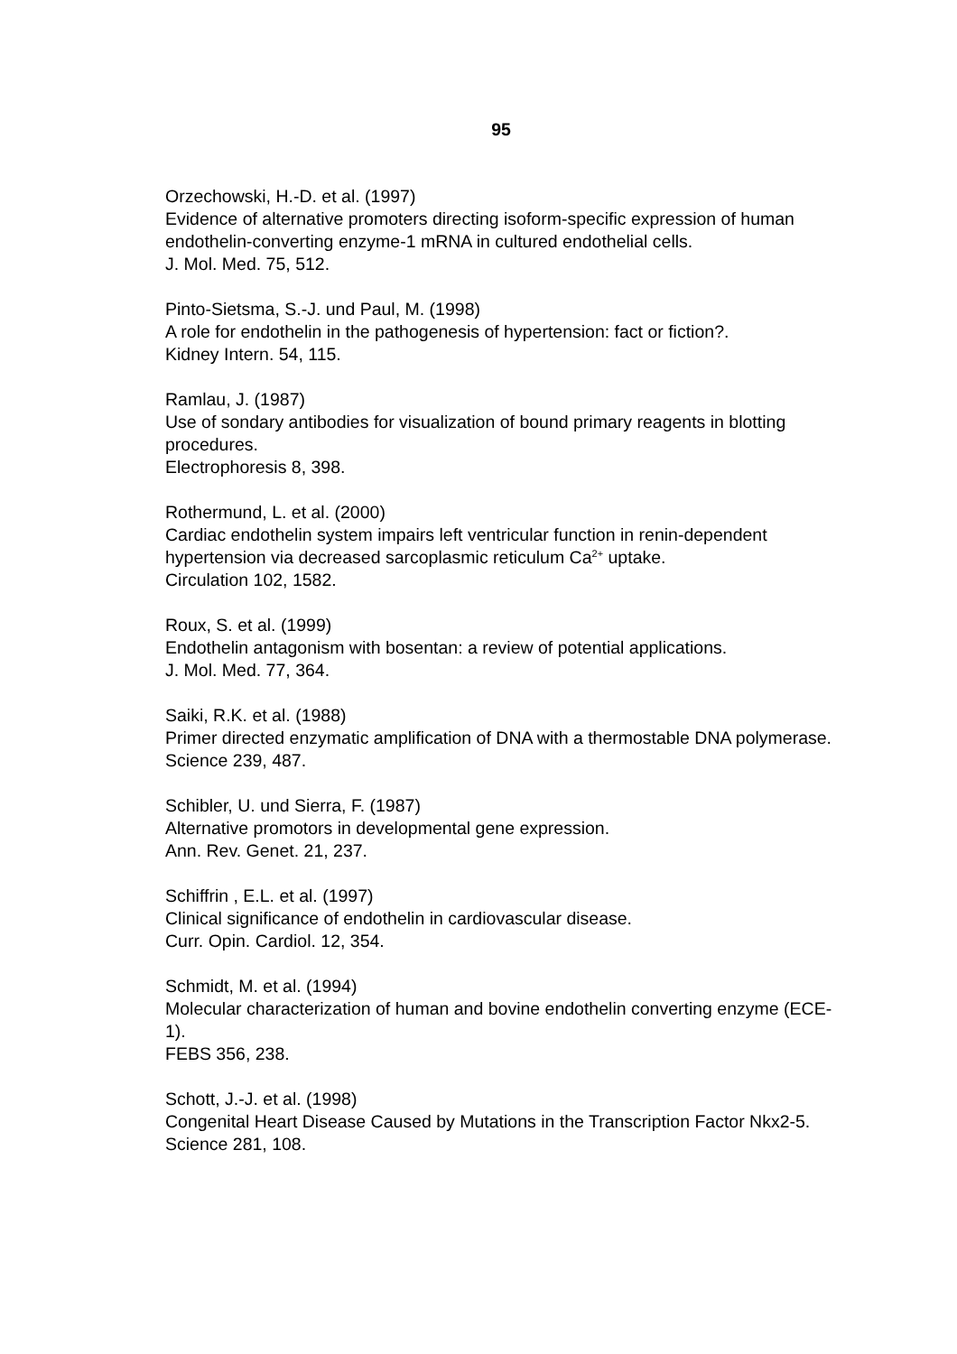95
Orzechowski, H.-D. et al. (1997)
Evidence of alternative promoters directing isoform-specific expression of human endothelin-converting enzyme-1 mRNA in cultured endothelial cells.
J. Mol. Med. 75, 512.
Pinto-Sietsma, S.-J. und Paul, M. (1998)
A role for endothelin in the pathogenesis of hypertension: fact or fiction?.
Kidney Intern. 54, 115.
Ramlau, J. (1987)
Use of sondary antibodies for visualization of bound primary reagents in blotting procedures.
Electrophoresis 8, 398.
Rothermund, L. et al. (2000)
Cardiac endothelin system impairs left ventricular function in renin-dependent hypertension via decreased sarcoplasmic reticulum Ca<sup>2+</sup> uptake.
Circulation 102, 1582.
Roux, S. et al. (1999)
Endothelin antagonism with bosentan: a review of potential applications.
J. Mol. Med. 77, 364.
Saiki, R.K. et al. (1988)
Primer directed enzymatic amplification of DNA with a thermostable DNA polymerase.
Science 239, 487.
Schibler, U. und Sierra, F. (1987)
Alternative promotors in developmental gene expression.
Ann. Rev. Genet. 21, 237.
Schiffrin , E.L. et al. (1997)
Clinical significance of endothelin in cardiovascular disease.
Curr. Opin. Cardiol. 12, 354.
Schmidt, M. et al. (1994)
Molecular characterization of human and bovine endothelin converting enzyme (ECE-1).
FEBS 356, 238.
Schott, J.-J. et al. (1998)
Congenital Heart Disease Caused by Mutations in the Transcription Factor Nkx2-5.
Science 281, 108.